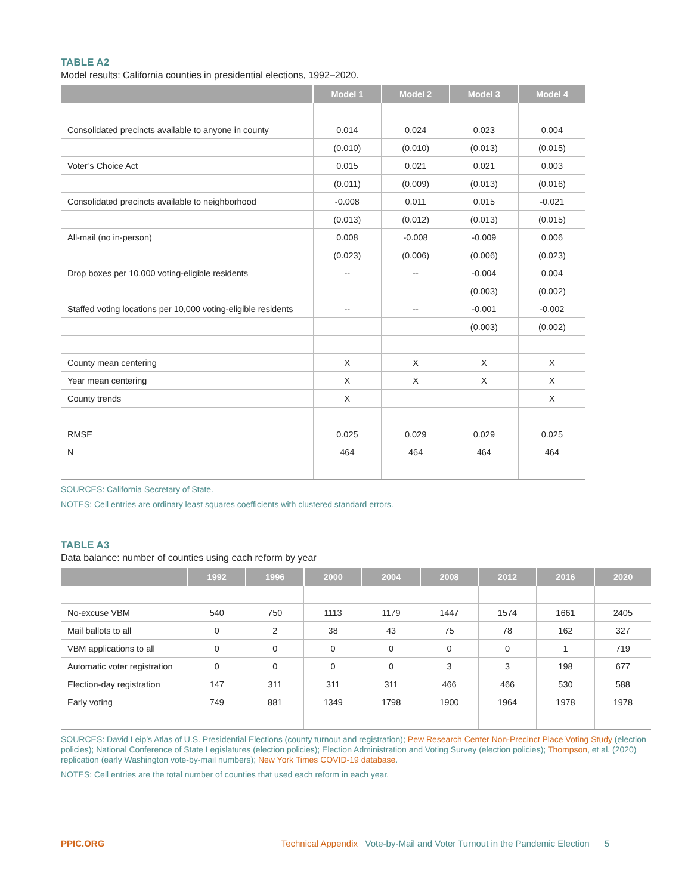TABLE A2
Model results: California counties in presidential elections, 1992–2020.
| | Model 1 | Model 2 | Model 3 | Model 4 |
| --- | --- | --- | --- | --- |
| Consolidated precincts available to anyone in county | 0.014 | 0.024 | 0.023 | 0.004 |
| | (0.010) | (0.010) | (0.013) | (0.015) |
| Voter’s Choice Act | 0.015 | 0.021 | 0.021 | 0.003 |
| | (0.011) | (0.009) | (0.013) | (0.016) |
| Consolidated precincts available to neighborhood | -0.008 | 0.011 | 0.015 | -0.021 |
| | (0.013) | (0.012) | (0.013) | (0.015) |
| All-mail (no in-person) | 0.008 | -0.008 | -0.009 | 0.006 |
| | (0.023) | (0.006) | (0.006) | (0.023) |
| Drop boxes per 10,000 voting-eligible residents | -- | -- | -0.004 | 0.004 |
| | | | (0.003) | (0.002) |
| Staffed voting locations per 10,000 voting-eligible residents | -- | -- | -0.001 | -0.002 |
| | | | (0.003) | (0.002) |
| County mean centering | X | X | X | X |
| Year mean centering | X | X | X | X |
| County trends | X | | | X |
| RMSE | 0.025 | 0.029 | 0.029 | 0.025 |
| N | 464 | 464 | 464 | 464 |
SOURCES: California Secretary of State.
NOTES: Cell entries are ordinary least squares coefficients with clustered standard errors.
TABLE A3
Data balance: number of counties using each reform by year
| | 1992 | 1996 | 2000 | 2004 | 2008 | 2012 | 2016 | 2020 |
| --- | --- | --- | --- | --- | --- | --- | --- | --- |
| No-excuse VBM | 540 | 750 | 1113 | 1179 | 1447 | 1574 | 1661 | 2405 |
| Mail ballots to all | 0 | 2 | 38 | 43 | 75 | 78 | 162 | 327 |
| VBM applications to all | 0 | 0 | 0 | 0 | 0 | 0 | 1 | 719 |
| Automatic voter registration | 0 | 0 | 0 | 0 | 3 | 3 | 198 | 677 |
| Election-day registration | 147 | 311 | 311 | 311 | 466 | 466 | 530 | 588 |
| Early voting | 749 | 881 | 1349 | 1798 | 1900 | 1964 | 1978 | 1978 |
SOURCES: David Leip’s Atlas of U.S. Presidential Elections (county turnout and registration); Pew Research Center Non-Precinct Place Voting Study (election policies); National Conference of State Legislatures (election policies); Election Administration and Voting Survey (election policies); Thompson, et al. (2020) replication (early Washington vote-by-mail numbers); New York Times COVID-19 database.
NOTES: Cell entries are the total number of counties that used each reform in each year.
PPIC.ORG Technical Appendix Vote-by-Mail and Voter Turnout in the Pandemic Election 5